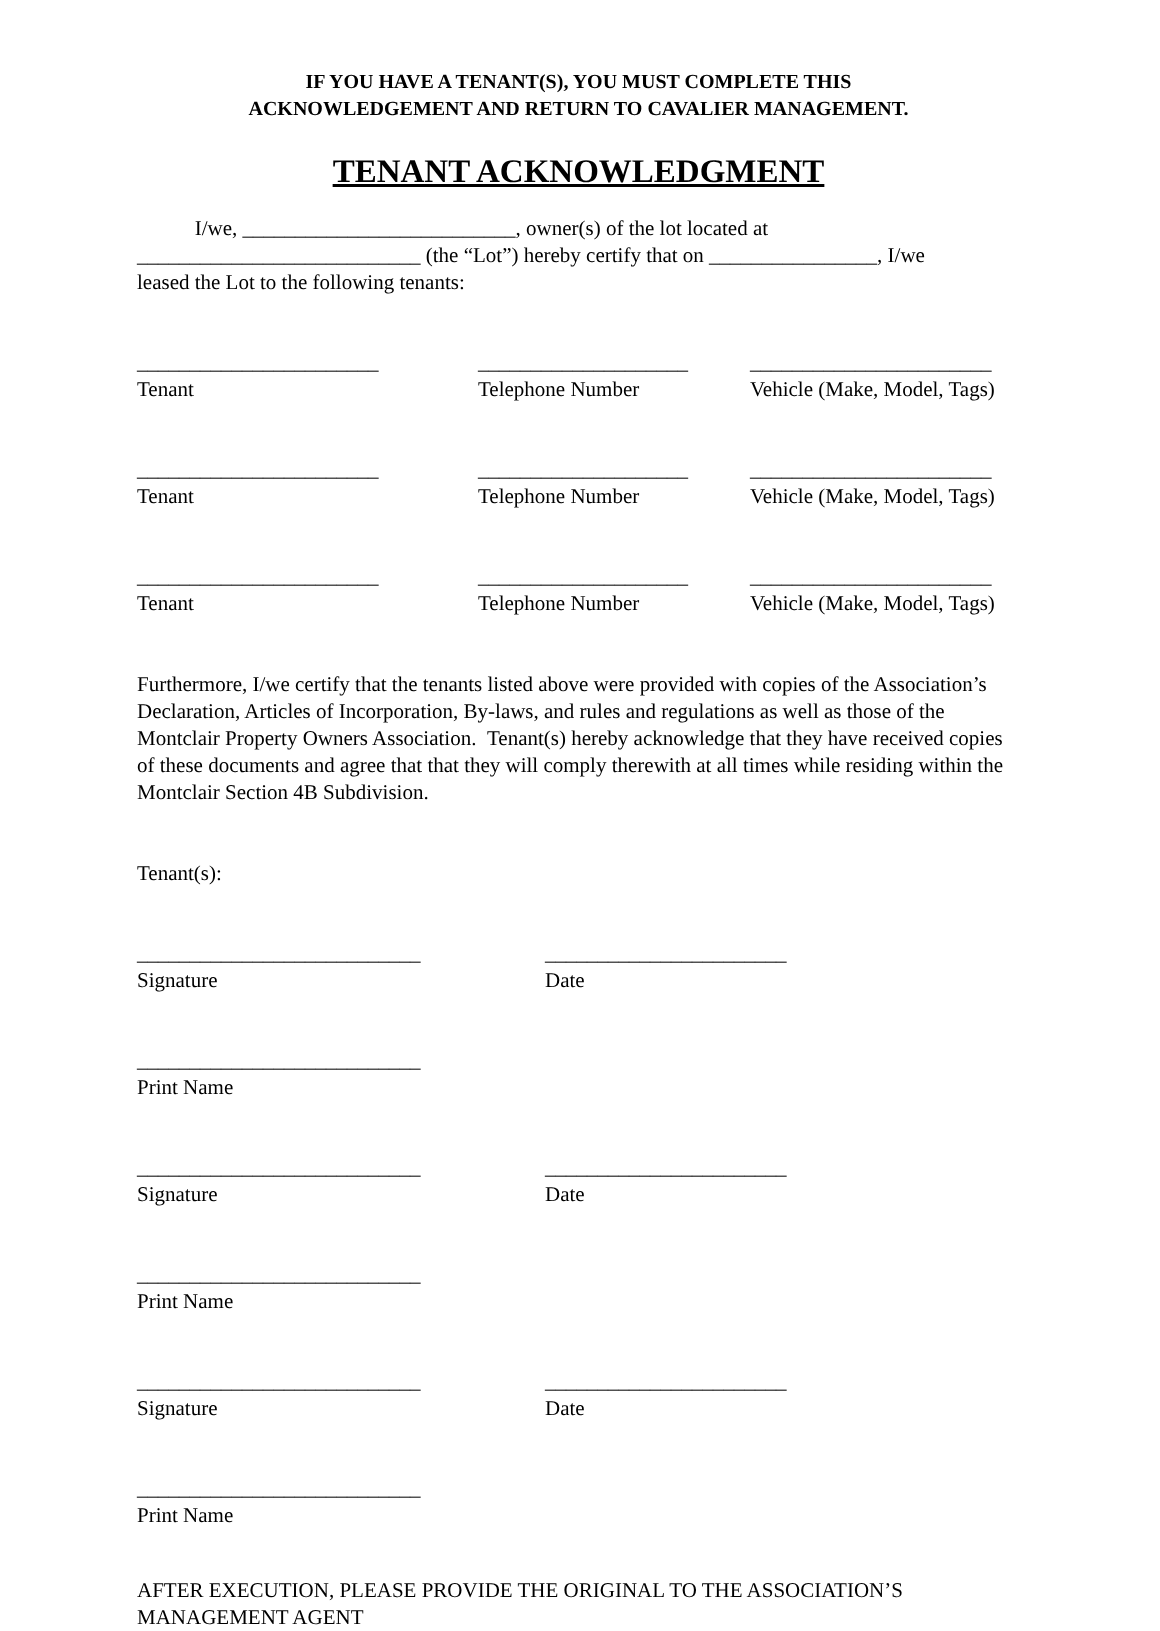IF YOU HAVE A TENANT(S), YOU MUST COMPLETE THIS
ACKNOWLEDGEMENT AND RETURN TO CAVALIER MANAGEMENT.
TENANT ACKNOWLEDGMENT
I/we, __________________________, owner(s) of the lot located at
___________________________ (the “Lot”) hereby certify that on ________________, I/we
leased the Lot to the following tenants:
_______________________
Tenant
____________________
Telephone Number
_______________________
Vehicle (Make, Model, Tags)
_______________________
Tenant
____________________
Telephone Number
_______________________
Vehicle (Make, Model, Tags)
_______________________
Tenant
____________________
Telephone Number
_______________________
Vehicle (Make, Model, Tags)
Furthermore, I/we certify that the tenants listed above were provided with copies of the Association’s Declaration, Articles of Incorporation, By-laws, and rules and regulations as well as those of the Montclair Property Owners Association. Tenant(s) hereby acknowledge that they have received copies of these documents and agree that that they will comply therewith at all times while residing within the Montclair Section 4B Subdivision.
Tenant(s):
___________________________
Signature
_______________________
Date
___________________________
Print Name
___________________________
Signature
_______________________
Date
___________________________
Print Name
___________________________
Signature
_______________________
Date
___________________________
Print Name
AFTER EXECUTION, PLEASE PROVIDE THE ORIGINAL TO THE ASSOCIATION’S MANAGEMENT AGENT